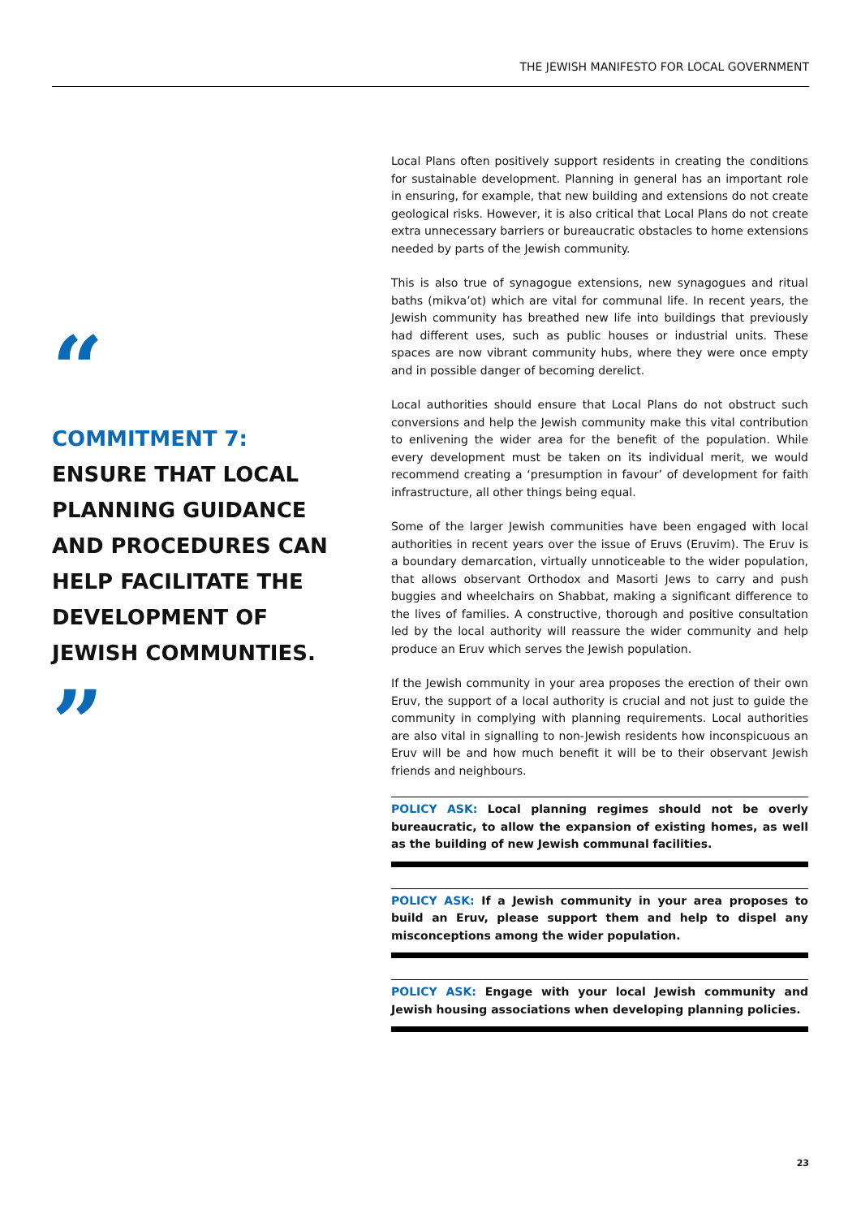THE JEWISH MANIFESTO FOR LOCAL GOVERNMENT
“
COMMITMENT 7:
ENSURE THAT LOCAL PLANNING GUIDANCE AND PROCEDURES CAN HELP FACILITATE THE DEVELOPMENT OF JEWISH COMMUNTIES.
”
Local Plans often positively support residents in creating the conditions for sustainable development. Planning in general has an important role in ensuring, for example, that new building and extensions do not create geological risks. However, it is also critical that Local Plans do not create extra unnecessary barriers or bureaucratic obstacles to home extensions needed by parts of the Jewish community.
This is also true of synagogue extensions, new synagogues and ritual baths (mikva’ot) which are vital for communal life. In recent years, the Jewish community has breathed new life into buildings that previously had different uses, such as public houses or industrial units. These spaces are now vibrant community hubs, where they were once empty and in possible danger of becoming derelict.
Local authorities should ensure that Local Plans do not obstruct such conversions and help the Jewish community make this vital contribution to enlivening the wider area for the benefit of the population. While every development must be taken on its individual merit, we would recommend creating a ‘presumption in favour’ of development for faith infrastructure, all other things being equal.
Some of the larger Jewish communities have been engaged with local authorities in recent years over the issue of Eruvs (Eruvim). The Eruv is a boundary demarcation, virtually unnoticeable to the wider population, that allows observant Orthodox and Masorti Jews to carry and push buggies and wheelchairs on Shabbat, making a significant difference to the lives of families. A constructive, thorough and positive consultation led by the local authority will reassure the wider community and help produce an Eruv which serves the Jewish population.
If the Jewish community in your area proposes the erection of their own Eruv, the support of a local authority is crucial and not just to guide the community in complying with planning requirements. Local authorities are also vital in signalling to non-Jewish residents how inconspicuous an Eruv will be and how much benefit it will be to their observant Jewish friends and neighbours.
POLICY ASK: Local planning regimes should not be overly bureaucratic, to allow the expansion of existing homes, as well as the building of new Jewish communal facilities.
POLICY ASK: If a Jewish community in your area proposes to build an Eruv, please support them and help to dispel any misconceptions among the wider population.
POLICY ASK: Engage with your local Jewish community and Jewish housing associations when developing planning policies.
23